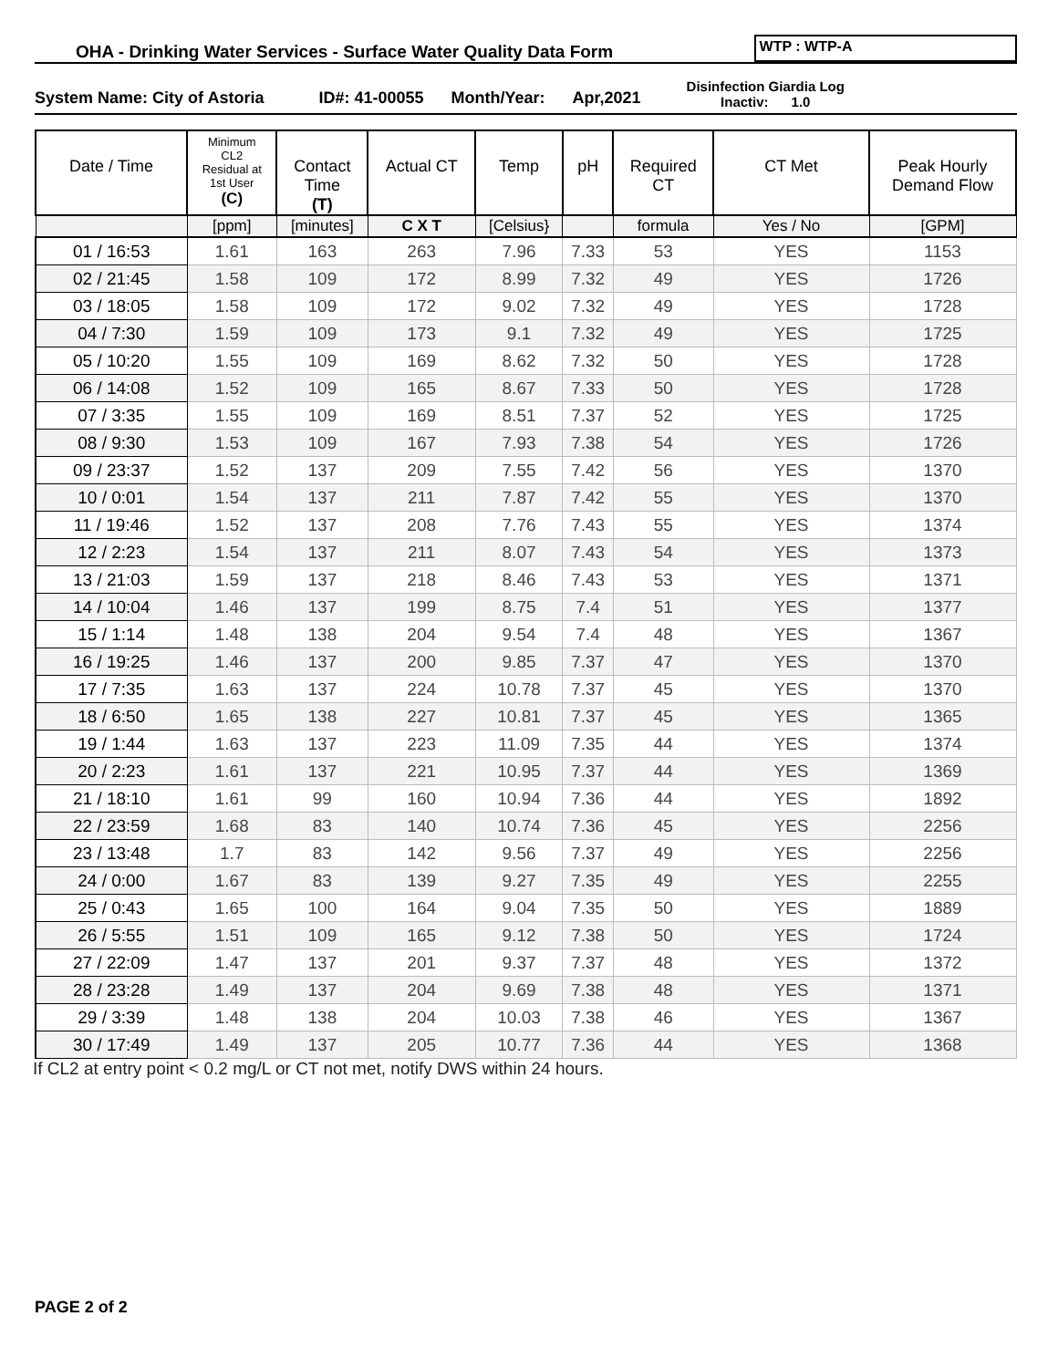OHA - Drinking Water Services - Surface Water Quality Data Form
WTP : WTP-A
System Name: City of Astoria ID#: 41-00055 Month/Year: Apr,2021
Disinfection Giardia Log
Inactiv: 1.0
| Date / Time | Minimum CL2 Residual at 1st User (C) | Contact Time (T) | Actual CT | Temp | pH | Required CT | CT Met | Peak Hourly Demand Flow |
| --- | --- | --- | --- | --- | --- | --- | --- | --- |
| | [ppm] | [minutes] | C X T | [Celsius} | | formula | Yes / No | [GPM] |
| 01 / 16:53 | 1.61 | 163 | 263 | 7.96 | 7.33 | 53 | YES | 1153 |
| 02 / 21:45 | 1.58 | 109 | 172 | 8.99 | 7.32 | 49 | YES | 1726 |
| 03 / 18:05 | 1.58 | 109 | 172 | 9.02 | 7.32 | 49 | YES | 1728 |
| 04 / 7:30 | 1.59 | 109 | 173 | 9.1 | 7.32 | 49 | YES | 1725 |
| 05 / 10:20 | 1.55 | 109 | 169 | 8.62 | 7.32 | 50 | YES | 1728 |
| 06 / 14:08 | 1.52 | 109 | 165 | 8.67 | 7.33 | 50 | YES | 1728 |
| 07 / 3:35 | 1.55 | 109 | 169 | 8.51 | 7.37 | 52 | YES | 1725 |
| 08 / 9:30 | 1.53 | 109 | 167 | 7.93 | 7.38 | 54 | YES | 1726 |
| 09 / 23:37 | 1.52 | 137 | 209 | 7.55 | 7.42 | 56 | YES | 1370 |
| 10 / 0:01 | 1.54 | 137 | 211 | 7.87 | 7.42 | 55 | YES | 1370 |
| 11 / 19:46 | 1.52 | 137 | 208 | 7.76 | 7.43 | 55 | YES | 1374 |
| 12 / 2:23 | 1.54 | 137 | 211 | 8.07 | 7.43 | 54 | YES | 1373 |
| 13 / 21:03 | 1.59 | 137 | 218 | 8.46 | 7.43 | 53 | YES | 1371 |
| 14 / 10:04 | 1.46 | 137 | 199 | 8.75 | 7.4 | 51 | YES | 1377 |
| 15 / 1:14 | 1.48 | 138 | 204 | 9.54 | 7.4 | 48 | YES | 1367 |
| 16 / 19:25 | 1.46 | 137 | 200 | 9.85 | 7.37 | 47 | YES | 1370 |
| 17 / 7:35 | 1.63 | 137 | 224 | 10.78 | 7.37 | 45 | YES | 1370 |
| 18 / 6:50 | 1.65 | 138 | 227 | 10.81 | 7.37 | 45 | YES | 1365 |
| 19 / 1:44 | 1.63 | 137 | 223 | 11.09 | 7.35 | 44 | YES | 1374 |
| 20 / 2:23 | 1.61 | 137 | 221 | 10.95 | 7.37 | 44 | YES | 1369 |
| 21 / 18:10 | 1.61 | 99 | 160 | 10.94 | 7.36 | 44 | YES | 1892 |
| 22 / 23:59 | 1.68 | 83 | 140 | 10.74 | 7.36 | 45 | YES | 2256 |
| 23 / 13:48 | 1.7 | 83 | 142 | 9.56 | 7.37 | 49 | YES | 2256 |
| 24 / 0:00 | 1.67 | 83 | 139 | 9.27 | 7.35 | 49 | YES | 2255 |
| 25 / 0:43 | 1.65 | 100 | 164 | 9.04 | 7.35 | 50 | YES | 1889 |
| 26 / 5:55 | 1.51 | 109 | 165 | 9.12 | 7.38 | 50 | YES | 1724 |
| 27 / 22:09 | 1.47 | 137 | 201 | 9.37 | 7.37 | 48 | YES | 1372 |
| 28 / 23:28 | 1.49 | 137 | 204 | 9.69 | 7.38 | 48 | YES | 1371 |
| 29 / 3:39 | 1.48 | 138 | 204 | 10.03 | 7.38 | 46 | YES | 1367 |
| 30 / 17:49 | 1.49 | 137 | 205 | 10.77 | 7.36 | 44 | YES | 1368 |
If CL2 at entry point < 0.2 mg/L or CT not met, notify DWS within 24 hours.
PAGE 2 of 2